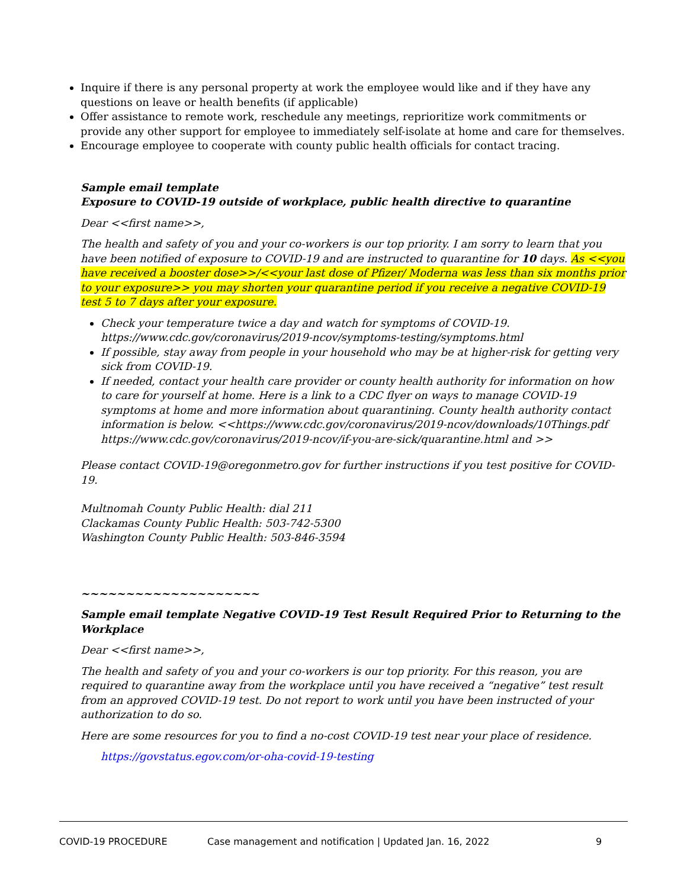Inquire if there is any personal property at work the employee would like and if they have any questions on leave or health benefits (if applicable)
Offer assistance to remote work, reschedule any meetings, reprioritize work commitments or provide any other support for employee to immediately self-isolate at home and care for themselves.
Encourage employee to cooperate with county public health officials for contact tracing.
Sample email template
Exposure to COVID-19 outside of workplace, public health directive to quarantine
Dear <<first name>>,
The health and safety of you and your co-workers is our top priority. I am sorry to learn that you have been notified of exposure to COVID-19 and are instructed to quarantine for 10 days. As <<you have received a booster dose>>/<<your last dose of Pfizer/ Moderna was less than six months prior to your exposure>> you may shorten your quarantine period if you receive a negative COVID-19 test 5 to 7 days after your exposure.
Check your temperature twice a day and watch for symptoms of COVID-19. https://www.cdc.gov/coronavirus/2019-ncov/symptoms-testing/symptoms.html
If possible, stay away from people in your household who may be at higher-risk for getting very sick from COVID-19.
If needed, contact your health care provider or county health authority for information on how to care for yourself at home. Here is a link to a CDC flyer on ways to manage COVID-19 symptoms at home and more information about quarantining. County health authority contact information is below. <<https://www.cdc.gov/coronavirus/2019-ncov/downloads/10Things.pdf https://www.cdc.gov/coronavirus/2019-ncov/if-you-are-sick/quarantine.html and >>
Please contact COVID-19@oregonmetro.gov for further instructions if you test positive for COVID-19.
Multnomah County Public Health: dial 211
Clackamas County Public Health: 503-742-5300
Washington County Public Health: 503-846-3594
~~~~~~~~~~~~~~~~~~~~
Sample email template Negative COVID-19 Test Result Required Prior to Returning to the Workplace
Dear <<first name>>,
The health and safety of you and your co-workers is our top priority. For this reason, you are required to quarantine away from the workplace until you have received a “negative” test result from an approved COVID-19 test. Do not report to work until you have been instructed of your authorization to do so.
Here are some resources for you to find a no-cost COVID-19 test near your place of residence.
https://govstatus.egov.com/or-oha-covid-19-testing
COVID-19 PROCEDURE Case management and notification | Updated Jan. 16, 2022 9